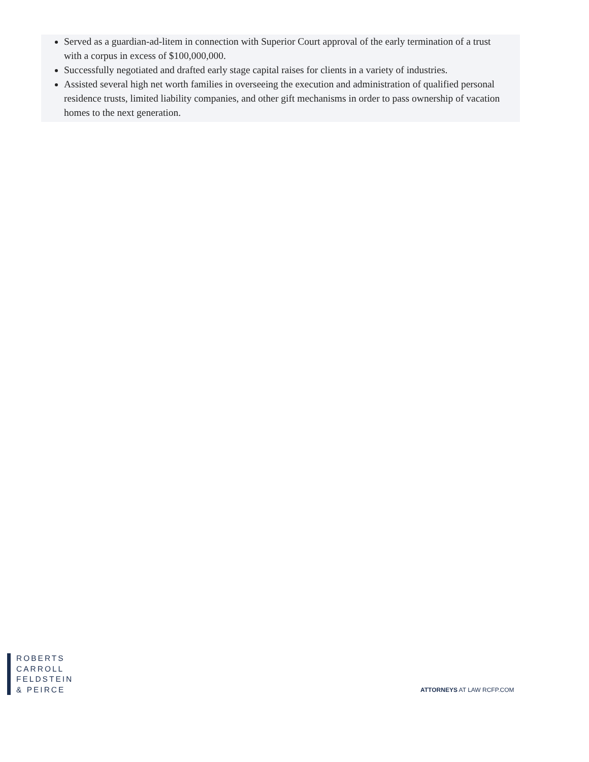Served as a guardian-ad-litem in connection with Superior Court approval of the early termination of a trust with a corpus in excess of $100,000,000.
Successfully negotiated and drafted early stage capital raises for clients in a variety of industries.
Assisted several high net worth families in overseeing the execution and administration of qualified personal residence trusts, limited liability companies, and other gift mechanisms in order to pass ownership of vacation homes to the next generation.
ROBERTS
CARROLL
FELDSTEIN
& PEIRCE
ATTORNEYS AT LAW RCFP.COM